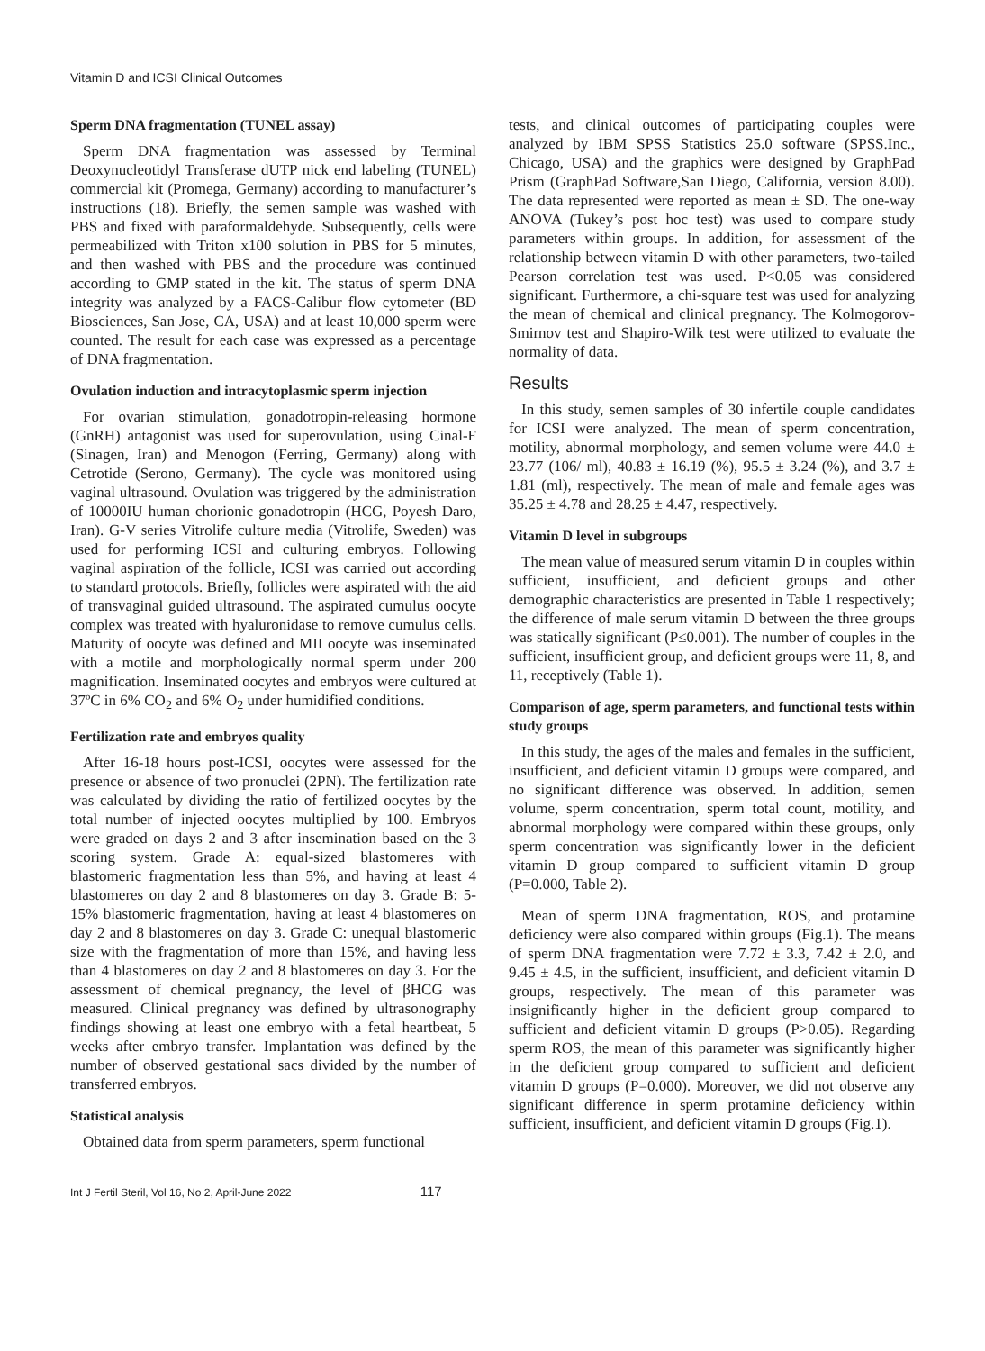Vitamin D and ICSI Clinical Outcomes
Sperm DNA fragmentation (TUNEL assay)
Sperm DNA fragmentation was assessed by Terminal Deoxynucleotidyl Transferase dUTP nick end labeling (TUNEL) commercial kit (Promega, Germany) according to manufacturer’s instructions (18). Briefly, the semen sample was washed with PBS and fixed with paraformaldehyde. Subsequently, cells were permeabilized with Triton x100 solution in PBS for 5 minutes, and then washed with PBS and the procedure was continued according to GMP stated in the kit. The status of sperm DNA integrity was analyzed by a FACS-Calibur flow cytometer (BD Biosciences, San Jose, CA, USA) and at least 10,000 sperm were counted. The result for each case was expressed as a percentage of DNA fragmentation.
Ovulation induction and intracytoplasmic sperm injection
For ovarian stimulation, gonadotropin-releasing hormone (GnRH) antagonist was used for superovulation, using Cinal-F (Sinagen, Iran) and Menogon (Ferring, Germany) along with Cetrotide (Serono, Germany). The cycle was monitored using vaginal ultrasound. Ovulation was triggered by the administration of 10000IU human chorionic gonadotropin (HCG, Poyesh Daro, Iran). G-V series Vitrolife culture media (Vitrolife, Sweden) was used for performing ICSI and culturing embryos. Following vaginal aspiration of the follicle, ICSI was carried out according to standard protocols. Briefly, follicles were aspirated with the aid of transvaginal guided ultrasound. The aspirated cumulus oocyte complex was treated with hyaluronidase to remove cumulus cells. Maturity of oocyte was defined and MII oocyte was inseminated with a motile and morphologically normal sperm under 200 magnification. Inseminated oocytes and embryos were cultured at 37ºC in 6% CO<sub>2</sub> and 6% O<sub>2</sub> under humidified conditions.
Fertilization rate and embryos quality
After 16-18 hours post-ICSI, oocytes were assessed for the presence or absence of two pronuclei (2PN). The fertilization rate was calculated by dividing the ratio of fertilized oocytes by the total number of injected oocytes multiplied by 100. Embryos were graded on days 2 and 3 after insemination based on the 3 scoring system. Grade A: equal-sized blastomeres with blastomeric fragmentation less than 5%, and having at least 4 blastomeres on day 2 and 8 blastomeres on day 3. Grade B: 5-15% blastomeric fragmentation, having at least 4 blastomeres on day 2 and 8 blastomeres on day 3. Grade C: unequal blastomeric size with the fragmentation of more than 15%, and having less than 4 blastomeres on day 2 and 8 blastomeres on day 3. For the assessment of chemical pregnancy, the level of βHCG was measured. Clinical pregnancy was defined by ultrasonography findings showing at least one embryo with a fetal heartbeat, 5 weeks after embryo transfer. Implantation was defined by the number of observed gestational sacs divided by the number of transferred embryos.
Statistical analysis
Obtained data from sperm parameters, sperm functional
tests, and clinical outcomes of participating couples were analyzed by IBM SPSS Statistics 25.0 software (SPSS.Inc., Chicago, USA) and the graphics were designed by GraphPad Prism (GraphPad Software,San Diego, California, version 8.00). The data represented were reported as mean ± SD. The one-way ANOVA (Tukey’s post hoc test) was used to compare study parameters within groups. In addition, for assessment of the relationship between vitamin D with other parameters, two-tailed Pearson correlation test was used. P<0.05 was considered significant. Furthermore, a chi-square test was used for analyzing the mean of chemical and clinical pregnancy. The Kolmogorov-Smirnov test and Shapiro-Wilk test were utilized to evaluate the normality of data.
Results
In this study, semen samples of 30 infertile couple candidates for ICSI were analyzed. The mean of sperm concentration, motility, abnormal morphology, and semen volume were 44.0 ± 23.77 (106/ ml), 40.83 ± 16.19 (%), 95.5 ± 3.24 (%), and 3.7 ± 1.81 (ml), respectively. The mean of male and female ages was 35.25 ± 4.78 and 28.25 ± 4.47, respectively.
Vitamin D level in subgroups
The mean value of measured serum vitamin D in couples within sufficient, insufficient, and deficient groups and other demographic characteristics are presented in Table 1 respectively; the difference of male serum vitamin D between the three groups was statically significant (P≤0.001). The number of couples in the sufficient, insufficient group, and deficient groups were 11, 8, and 11, receptively (Table 1).
Comparison of age, sperm parameters, and functional tests within study groups
In this study, the ages of the males and females in the sufficient, insufficient, and deficient vitamin D groups were compared, and no significant difference was observed. In addition, semen volume, sperm concentration, sperm total count, motility, and abnormal morphology were compared within these groups, only sperm concentration was significantly lower in the deficient vitamin D group compared to sufficient vitamin D group (P=0.000, Table 2).
Mean of sperm DNA fragmentation, ROS, and protamine deficiency were also compared within groups (Fig.1). The means of sperm DNA fragmentation were 7.72 ± 3.3, 7.42 ± 2.0, and 9.45 ± 4.5, in the sufficient, insufficient, and deficient vitamin D groups, respectively. The mean of this parameter was insignificantly higher in the deficient group compared to sufficient and deficient vitamin D groups (P>0.05). Regarding sperm ROS, the mean of this parameter was significantly higher in the deficient group compared to sufficient and deficient vitamin D groups (P=0.000). Moreover, we did not observe any significant difference in sperm protamine deficiency within sufficient, insufficient, and deficient vitamin D groups (Fig.1).
Int J Fertil Steril, Vol 16, No 2, April-June 2022 117